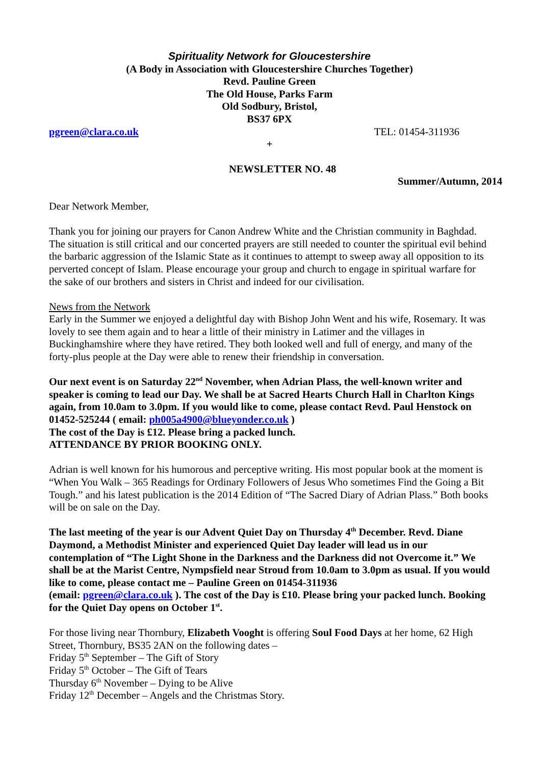Spirituality Network for Gloucestershire
(A Body in Association with Gloucestershire Churches Together)
Revd. Pauline Green
The Old House, Parks Farm
Old Sodbury, Bristol,
BS37 6PX
pgreen@clara.co.uk TEL: 01454-311936
+
NEWSLETTER NO. 48
Summer/Autumn, 2014
Dear Network Member,
Thank you for joining our prayers for Canon Andrew White and the Christian community in Baghdad. The situation is still critical and our concerted prayers are still needed to counter the spiritual evil behind the barbaric aggression of the Islamic State as it continues to attempt to sweep away all opposition to its perverted concept of Islam. Please encourage your group and church to engage in spiritual warfare for the sake of our brothers and sisters in Christ and indeed for our civilisation.
News from the Network
Early in the Summer we enjoyed a delightful day with Bishop John Went and his wife, Rosemary. It was lovely to see them again and to hear a little of their ministry in Latimer and the villages in Buckinghamshire where they have retired. They both looked well and full of energy, and many of the forty-plus people at the Day were able to renew their friendship in conversation.
Our next event is on Saturday 22<sup>nd</sup> November, when Adrian Plass, the well-known writer and speaker is coming to lead our Day. We shall be at Sacred Hearts Church Hall in Charlton Kings again, from 10.0am to 3.0pm. If you would like to come, please contact Revd. Paul Henstock on 01452-525244 ( email: ph005a4900@blueyonder.co.uk )
The cost of the Day is £12. Please bring a packed lunch.
ATTENDANCE BY PRIOR BOOKING ONLY.
Adrian is well known for his humorous and perceptive writing. His most popular book at the moment is “When You Walk – 365 Readings for Ordinary Followers of Jesus Who sometimes Find the Going a Bit Tough.” and his latest publication is the 2014 Edition of “The Sacred Diary of Adrian Plass.” Both books will be on sale on the Day.
The last meeting of the year is our Advent Quiet Day on Thursday 4<sup>th</sup> December. Revd. Diane Daymond, a Methodist Minister and experienced Quiet Day leader will lead us in our contemplation of “The Light Shone in the Darkness and the Darkness did not Overcome it.” We shall be at the Marist Centre, Nympsfield near Stroud from 10.0am to 3.0pm as usual. If you would like to come, please contact me – Pauline Green on 01454-311936
(email: pgreen@clara.co.uk ). The cost of the Day is £10. Please bring your packed lunch. Booking for the Quiet Day opens on October 1<sup>st</sup>.
For those living near Thornbury, Elizabeth Vooght is offering Soul Food Days at her home, 62 High Street, Thornbury, BS35 2AN on the following dates –
Friday 5<sup>th</sup> September – The Gift of Story
Friday 5<sup>th</sup> October – The Gift of Tears
Thursday 6<sup>th</sup> November – Dying to be Alive
Friday 12<sup>th</sup> December – Angels and the Christmas Story.